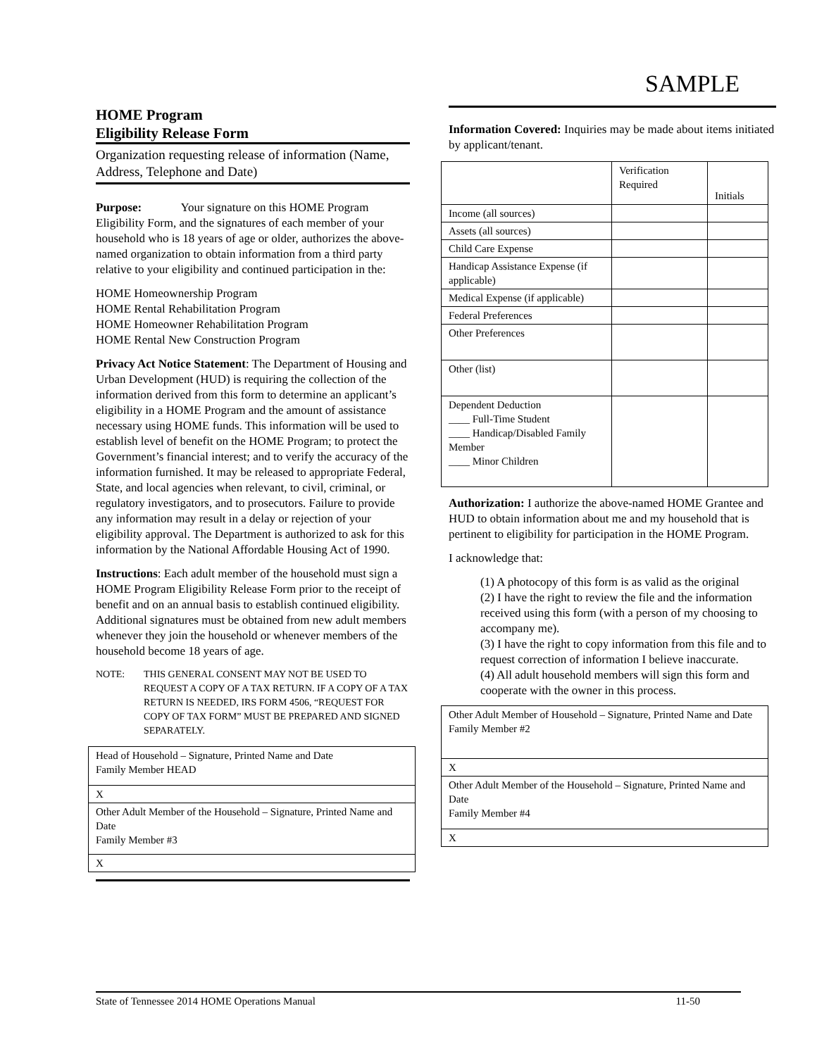SAMPLE
HOME Program
Eligibility Release Form
Organization requesting release of information (Name, Address, Telephone and Date)
Purpose: Your signature on this HOME Program Eligibility Form, and the signatures of each member of your household who is 18 years of age or older, authorizes the above-named organization to obtain information from a third party relative to your eligibility and continued participation in the:
HOME Homeownership Program
HOME Rental Rehabilitation Program
HOME Homeowner Rehabilitation Program
HOME Rental New Construction Program
Privacy Act Notice Statement: The Department of Housing and Urban Development (HUD) is requiring the collection of the information derived from this form to determine an applicant’s eligibility in a HOME Program and the amount of assistance necessary using HOME funds. This information will be used to establish level of benefit on the HOME Program; to protect the Government’s financial interest; and to verify the accuracy of the information furnished. It may be released to appropriate Federal, State, and local agencies when relevant, to civil, criminal, or regulatory investigators, and to prosecutors. Failure to provide any information may result in a delay or rejection of your eligibility approval. The Department is authorized to ask for this information by the National Affordable Housing Act of 1990.
Instructions: Each adult member of the household must sign a HOME Program Eligibility Release Form prior to the receipt of benefit and on an annual basis to establish continued eligibility. Additional signatures must be obtained from new adult members whenever they join the household or whenever members of the household become 18 years of age.
NOTE: THIS GENERAL CONSENT MAY NOT BE USED TO REQUEST A COPY OF A TAX RETURN. IF A COPY OF A TAX RETURN IS NEEDED, IRS FORM 4506, “REQUEST FOR COPY OF TAX FORM” MUST BE PREPARED AND SIGNED SEPARATELY.
| Head of Household – Signature, Printed Name and Date Family Member HEAD |
| X |
| Other Adult Member of the Household – Signature, Printed Name and Date Family Member #3 |
| X |
Information Covered: Inquiries may be made about items initiated by applicant/tenant.
| | Verification Required | Initials |
| Income (all sources) | | |
| Assets (all sources) | | |
| Child Care Expense | | |
| Handicap Assistance Expense (if applicable) | | |
| Medical Expense (if applicable) | | |
| Federal Preferences | | |
| Other Preferences | | |
| Other (list) | | |
| Dependent Deduction ____ Full-Time Student ____ Handicap/Disabled Family Member ____ Minor Children | | |
Authorization: I authorize the above-named HOME Grantee and HUD to obtain information about me and my household that is pertinent to eligibility for participation in the HOME Program.
I acknowledge that:
(1) A photocopy of this form is as valid as the original
(2) I have the right to review the file and the information received using this form (with a person of my choosing to accompany me).
(3) I have the right to copy information from this file and to request correction of information I believe inaccurate.
(4) All adult household members will sign this form and cooperate with the owner in this process.
| Other Adult Member of Household – Signature, Printed Name and Date Family Member #2 |
| X |
| Other Adult Member of the Household – Signature, Printed Name and Date Family Member #4 |
| X |
State of Tennessee 2014 HOME Operations Manual 11-50